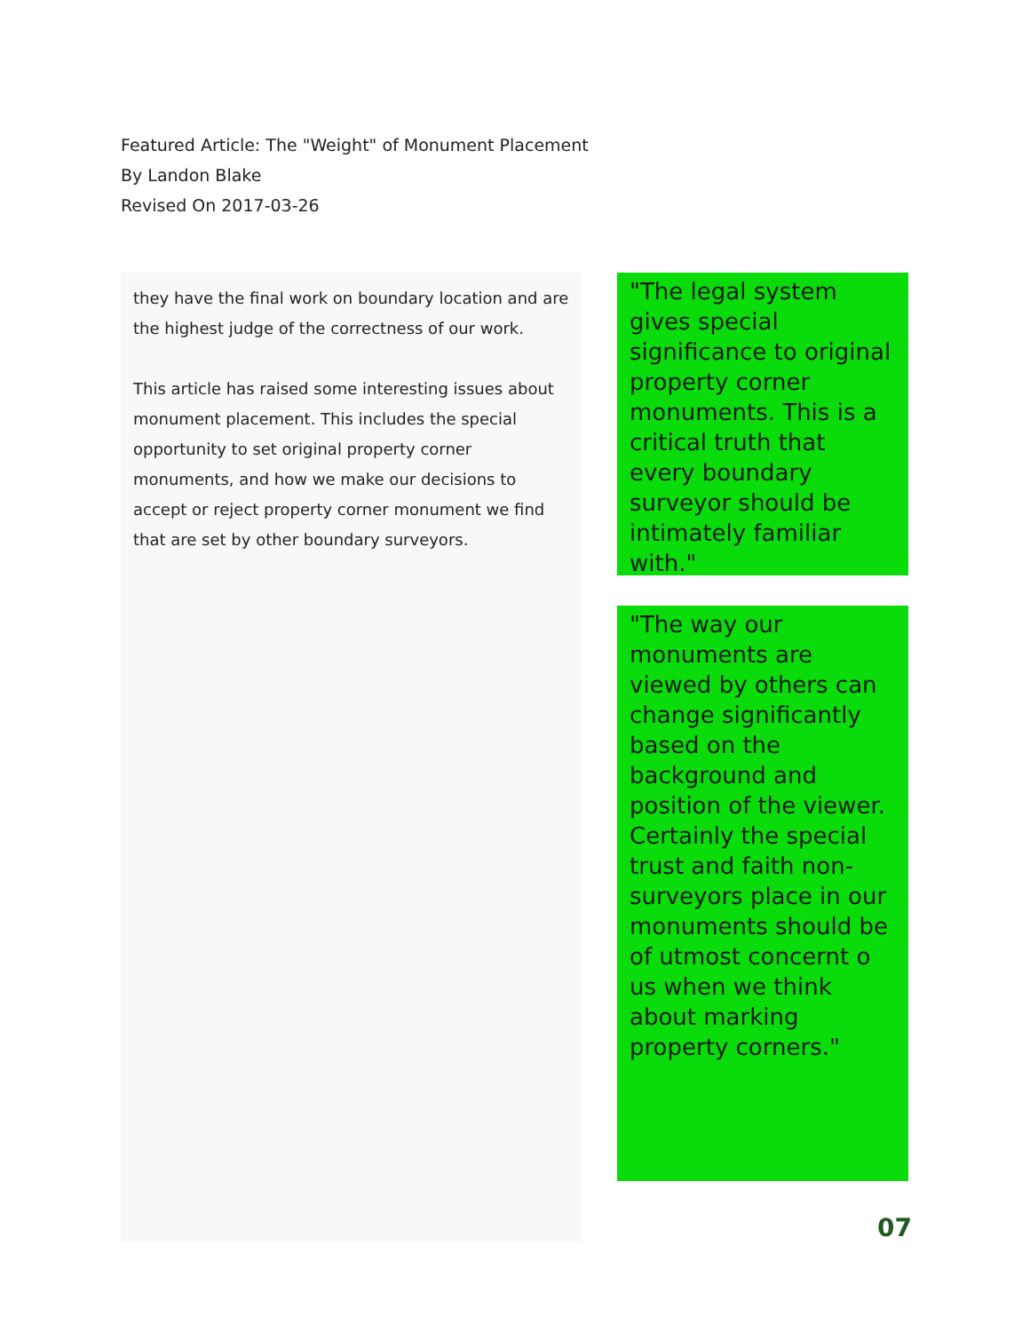Featured Article: The "Weight" of Monument Placement
By Landon Blake
Revised On 2017-03-26
they have the final work on boundary location and are the highest judge of the correctness of our work.
This article has raised some interesting issues about monument placement. This includes the special opportunity to set original property corner monuments, and how we make our decisions to accept or reject property corner monument we find that are set by other boundary surveyors.
"The legal system gives special significance to original property corner monuments. This is a critical truth that every boundary surveyor should be intimately familiar with."
"The way our monuments are viewed by others can change significantly based on the background and position of the viewer. Certainly the special trust and faith non-surveyors place in our monuments should be of utmost concernt o us when we think about marking property corners."
07